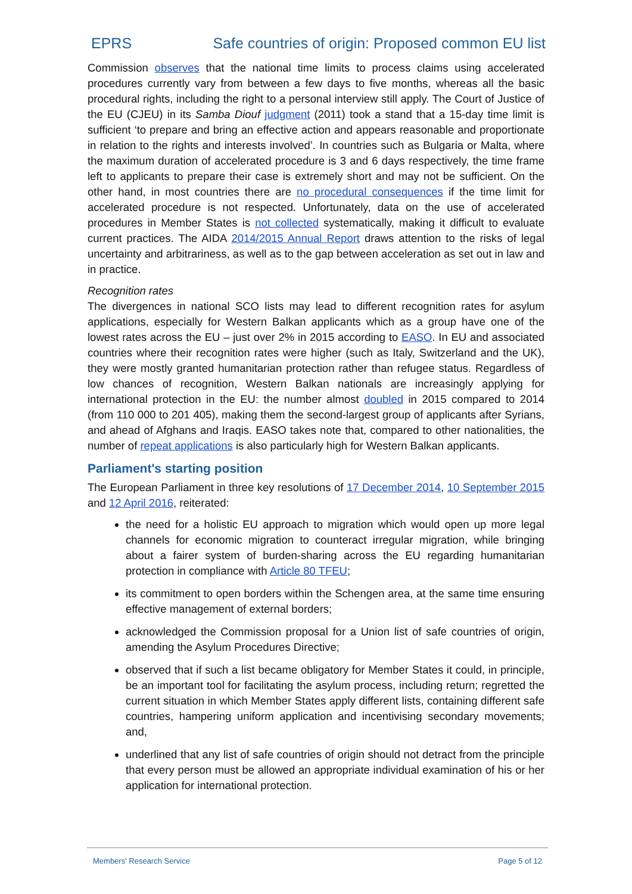EPRS Safe countries of origin: Proposed common EU list
Commission observes that the national time limits to process claims using accelerated procedures currently vary from between a few days to five months, whereas all the basic procedural rights, including the right to a personal interview still apply. The Court of Justice of the EU (CJEU) in its Samba Diouf judgment (2011) took a stand that a 15-day time limit is sufficient ‘to prepare and bring an effective action and appears reasonable and proportionate in relation to the rights and interests involved’. In countries such as Bulgaria or Malta, where the maximum duration of accelerated procedure is 3 and 6 days respectively, the time frame left to applicants to prepare their case is extremely short and may not be sufficient. On the other hand, in most countries there are no procedural consequences if the time limit for accelerated procedure is not respected. Unfortunately, data on the use of accelerated procedures in Member States is not collected systematically, making it difficult to evaluate current practices. The AIDA 2014/2015 Annual Report draws attention to the risks of legal uncertainty and arbitrariness, as well as to the gap between acceleration as set out in law and in practice.
Recognition rates
The divergences in national SCO lists may lead to different recognition rates for asylum applications, especially for Western Balkan applicants which as a group have one of the lowest rates across the EU – just over 2% in 2015 according to EASO. In EU and associated countries where their recognition rates were higher (such as Italy, Switzerland and the UK), they were mostly granted humanitarian protection rather than refugee status. Regardless of low chances of recognition, Western Balkan nationals are increasingly applying for international protection in the EU: the number almost doubled in 2015 compared to 2014 (from 110 000 to 201 405), making them the second-largest group of applicants after Syrians, and ahead of Afghans and Iraqis. EASO takes note that, compared to other nationalities, the number of repeat applications is also particularly high for Western Balkan applicants.
Parliament's starting position
The European Parliament in three key resolutions of 17 December 2014, 10 September 2015 and 12 April 2016, reiterated:
the need for a holistic EU approach to migration which would open up more legal channels for economic migration to counteract irregular migration, while bringing about a fairer system of burden-sharing across the EU regarding humanitarian protection in compliance with Article 80 TFEU;
its commitment to open borders within the Schengen area, at the same time ensuring effective management of external borders;
acknowledged the Commission proposal for a Union list of safe countries of origin, amending the Asylum Procedures Directive;
observed that if such a list became obligatory for Member States it could, in principle, be an important tool for facilitating the asylum process, including return; regretted the current situation in which Member States apply different lists, containing different safe countries, hampering uniform application and incentivising secondary movements; and,
underlined that any list of safe countries of origin should not detract from the principle that every person must be allowed an appropriate individual examination of his or her application for international protection.
Members' Research Service Page 5 of 12